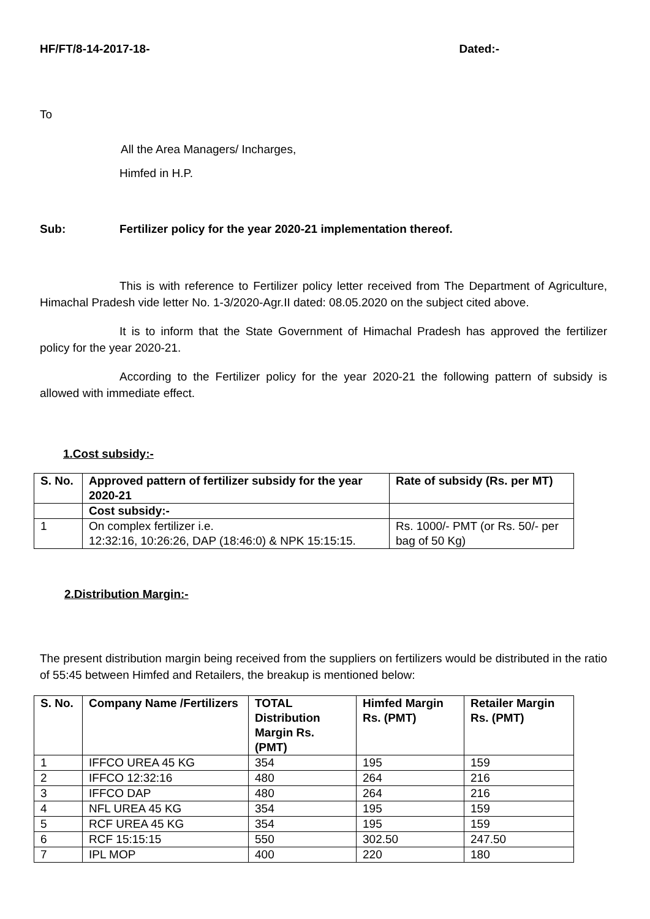HF/FT/8-14-2017-18- Dated:-
To
All the Area Managers/ Incharges,
Himfed in H.P.
Sub: Fertilizer policy for the year 2020-21 implementation thereof.
This is with reference to Fertilizer policy letter received from The Department of Agriculture, Himachal Pradesh vide letter No. 1-3/2020-Agr.II dated: 08.05.2020 on the subject cited above.
It is to inform that the State Government of Himachal Pradesh has approved the fertilizer policy for the year 2020-21.
According to the Fertilizer policy for the year 2020-21 the following pattern of subsidy is allowed with immediate effect.
1.Cost subsidy:-
| S. No. | Approved pattern of fertilizer subsidy for the year 2020-21 | Rate of subsidy (Rs. per MT) |
| --- | --- | --- |
| | Cost subsidy:- | |
| 1 | On complex fertilizer i.e. 12:32:16, 10:26:26, DAP (18:46:0) & NPK 15:15:15. | Rs. 1000/- PMT (or Rs. 50/- per bag of 50 Kg) |
2.Distribution Margin:-
The present distribution margin being received from the suppliers on fertilizers would be distributed in the ratio of 55:45 between Himfed and Retailers, the breakup is mentioned below:
| S. No. | Company Name /Fertilizers | TOTAL Distribution Margin Rs. (PMT) | Himfed Margin Rs. (PMT) | Retailer Margin Rs. (PMT) |
| --- | --- | --- | --- | --- |
| 1 | IFFCO UREA 45 KG | 354 | 195 | 159 |
| 2 | IFFCO 12:32:16 | 480 | 264 | 216 |
| 3 | IFFCO DAP | 480 | 264 | 216 |
| 4 | NFL UREA 45 KG | 354 | 195 | 159 |
| 5 | RCF UREA 45 KG | 354 | 195 | 159 |
| 6 | RCF 15:15:15 | 550 | 302.50 | 247.50 |
| 7 | IPL MOP | 400 | 220 | 180 |